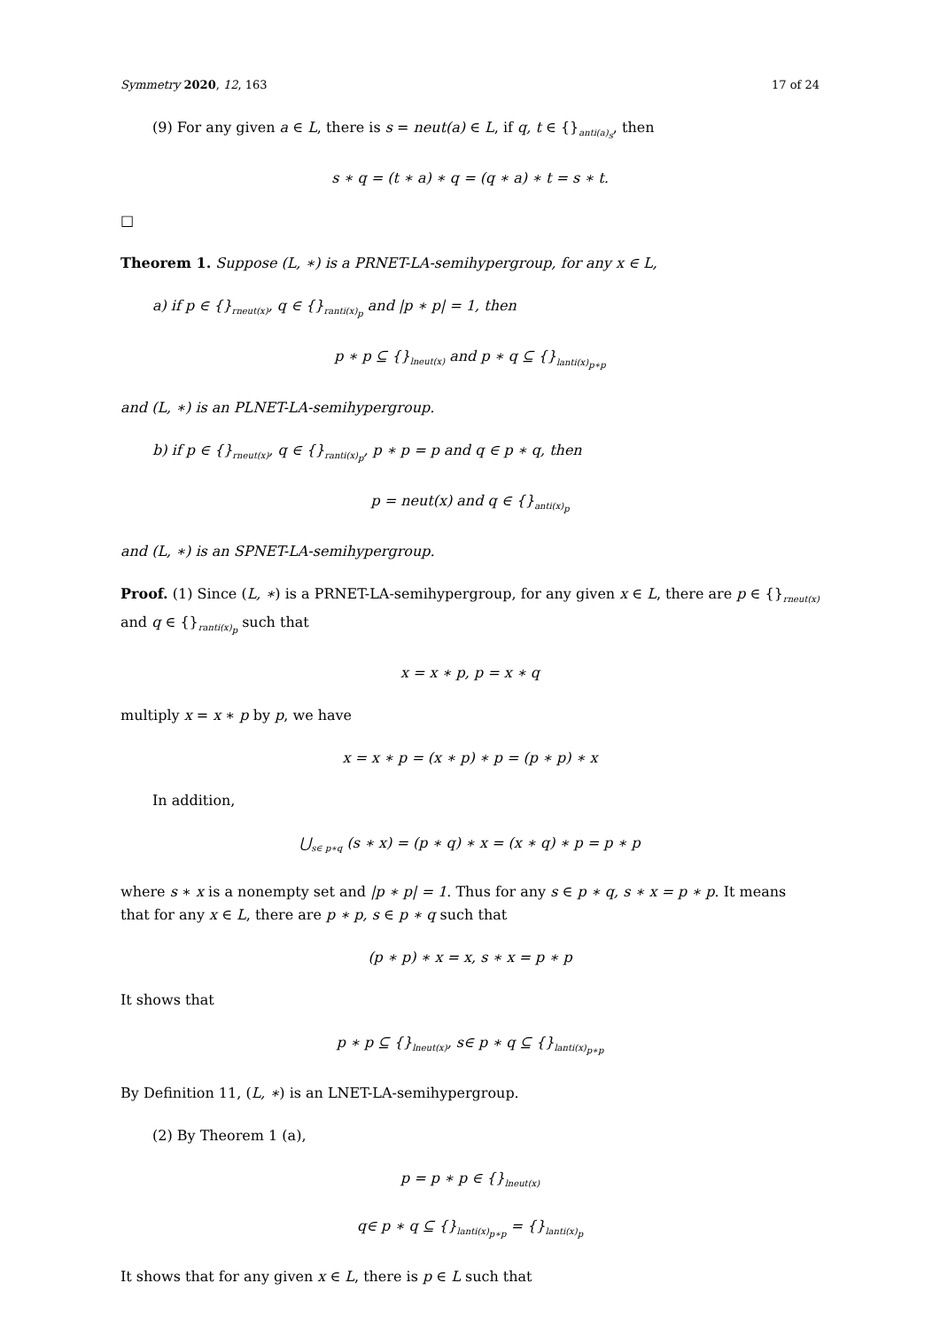Symmetry 2020, 12, 163 17 of 24
(9) For any given a ∈ L, there is s = neut(a) ∈ L, if q, t ∈ {}<sub>anti(a)<sub>s</sub></sub>, then
s ∗ q = (t ∗ a) ∗ q = (q ∗ a) ∗ t = s ∗ t.
□
Theorem 1. Suppose (L, ∗) is a PRNET-LA-semihypergroup, for any x ∈ L,
a) if p ∈ {}<sub>rneut(x)</sub>, q ∈ {}<sub>ranti(x)<sub>p</sub></sub> and |p ∗ p| = 1, then
p ∗ p ⊆ {}<sub>lneut(x)</sub> and p ∗ q ⊆ {}<sub>lanti(x)<sub>p∗p</sub></sub>
and (L, ∗) is an PLNET-LA-semihypergroup.
b) if p ∈ {}<sub>rneut(x)</sub>, q ∈ {}<sub>ranti(x)<sub>p</sub></sub>, p ∗ p = p and q ∈ p ∗ q, then
p = neut(x) and q ∈ {}<sub>anti(x)<sub>p</sub></sub>
and (L, ∗) is an SPNET-LA-semihypergroup.
Proof. (1) Since (L, ∗) is a PRNET-LA-semihypergroup, for any given x ∈ L, there are p ∈ {}<sub>rneut(x)</sub> and q ∈ {}<sub>ranti(x)<sub>p</sub></sub> such that
x = x ∗ p, p = x ∗ q
multiply x = x ∗ p by p, we have
x = x ∗ p = (x ∗ p) ∗ p = (p ∗ p) ∗ x
In addition,
⋃<sub>s∈ p∗q</sub> (s ∗ x) = (p ∗ q) ∗ x = (x ∗ q) ∗ p = p ∗ p
where s ∗ x is a nonempty set and |p ∗ p| = 1. Thus for any s ∈ p ∗ q, s ∗ x = p ∗ p. It means that for any x ∈ L, there are p ∗ p, s ∈ p ∗ q such that
(p ∗ p) ∗ x = x, s ∗ x = p ∗ p
It shows that
p ∗ p ⊆ {}<sub>lneut(x)</sub>, s∈ p ∗ q ⊆ {}<sub>lanti(x)<sub>p∗p</sub></sub>
By Definition 11, (L, ∗) is an LNET-LA-semihypergroup.
(2) By Theorem 1 (a),
p = p ∗ p ∈ {}<sub>lneut(x)</sub>
q∈ p ∗ q ⊆ {}<sub>lanti(x)<sub>p∗p</sub></sub> = {}<sub>lanti(x)<sub>p</sub></sub>
It shows that for any given x ∈ L, there is p ∈ L such that